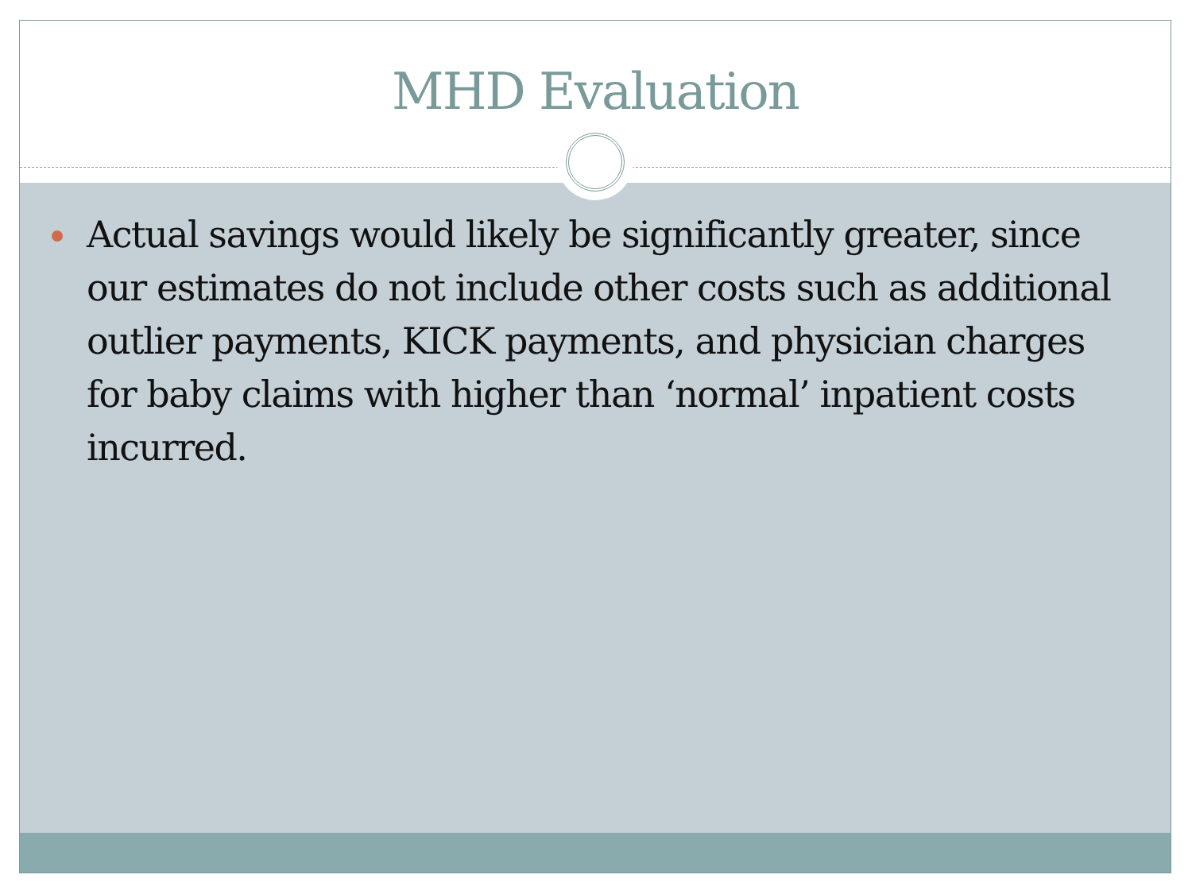MHD Evaluation
Actual savings would likely be significantly greater, since our estimates do not include other costs such as additional outlier payments, KICK payments, and physician charges for baby claims with higher than ‘normal’ inpatient costs incurred.